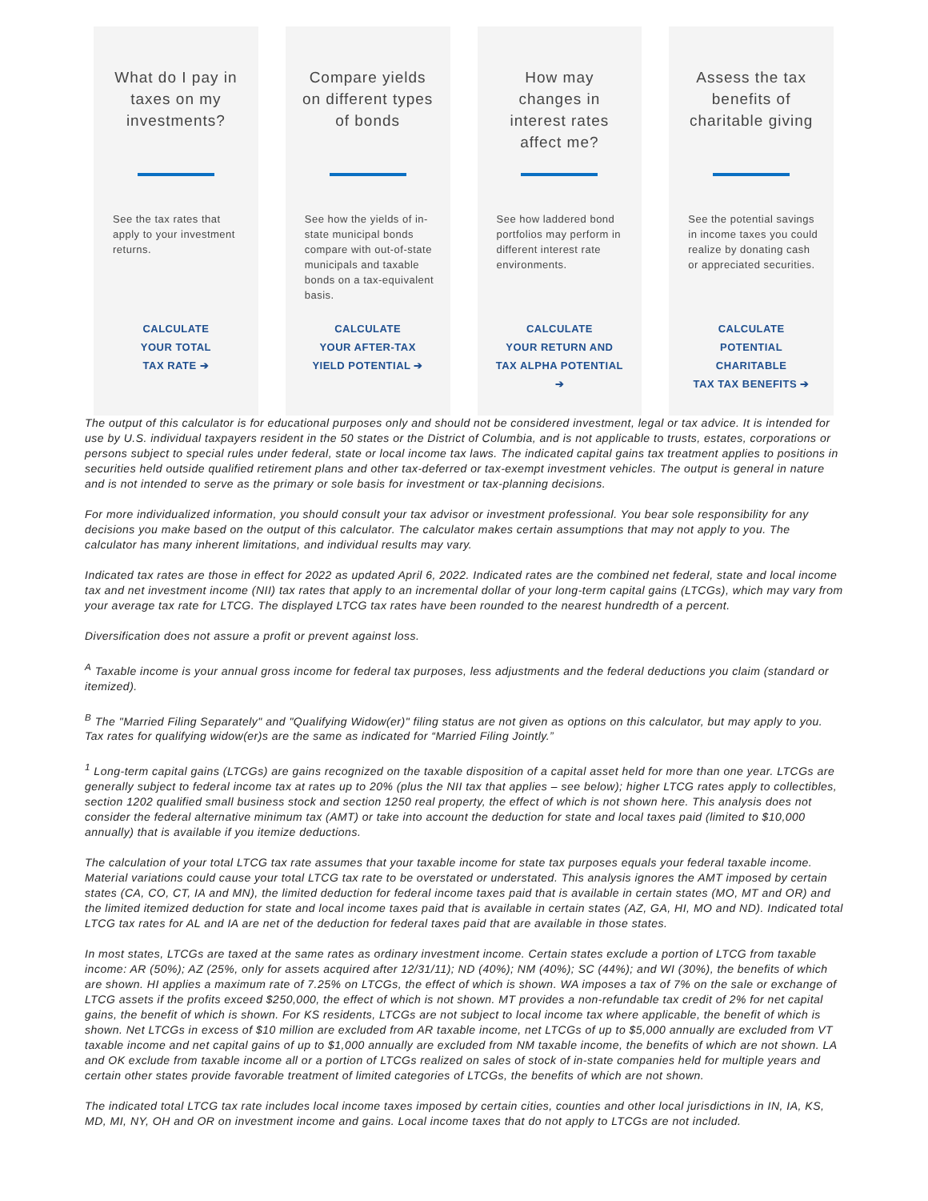What do I pay in taxes on my investments?
See the tax rates that apply to your investment returns.
CALCULATE
YOUR TOTAL
TAX RATE ➔
Compare yields on different types of bonds
See how the yields of in-state municipal bonds compare with out-of-state municipals and taxable bonds on a tax-equivalent basis.
CALCULATE
YOUR AFTER-TAX
YIELD POTENTIAL ➔
How may changes in interest rates affect me?
See how laddered bond portfolios may perform in different interest rate environments.
CALCULATE
YOUR RETURN AND
TAX ALPHA POTENTIAL ➔
Assess the tax benefits of charitable giving
See the potential savings in income taxes you could realize by donating cash or appreciated securities.
CALCULATE
POTENTIAL CHARITABLE
TAX TAX BENEFITS ➔
The output of this calculator is for educational purposes only and should not be considered investment, legal or tax advice. It is intended for use by U.S. individual taxpayers resident in the 50 states or the District of Columbia, and is not applicable to trusts, estates, corporations or persons subject to special rules under federal, state or local income tax laws. The indicated capital gains tax treatment applies to positions in securities held outside qualified retirement plans and other tax-deferred or tax-exempt investment vehicles. The output is general in nature and is not intended to serve as the primary or sole basis for investment or tax-planning decisions.
For more individualized information, you should consult your tax advisor or investment professional. You bear sole responsibility for any decisions you make based on the output of this calculator. The calculator makes certain assumptions that may not apply to you. The calculator has many inherent limitations, and individual results may vary.
Indicated tax rates are those in effect for 2022 as updated April 6, 2022. Indicated rates are the combined net federal, state and local income tax and net investment income (NII) tax rates that apply to an incremental dollar of your long-term capital gains (LTCGs), which may vary from your average tax rate for LTCG. The displayed LTCG tax rates have been rounded to the nearest hundredth of a percent.
Diversification does not assure a profit or prevent against loss.
<sup>A</sup> Taxable income is your annual gross income for federal tax purposes, less adjustments and the federal deductions you claim (standard or itemized).
<sup>B</sup> The "Married Filing Separately" and "Qualifying Widow(er)" filing status are not given as options on this calculator, but may apply to you. Tax rates for qualifying widow(er)s are the same as indicated for “Married Filing Jointly.”
<sup>1</sup> Long-term capital gains (LTCGs) are gains recognized on the taxable disposition of a capital asset held for more than one year. LTCGs are generally subject to federal income tax at rates up to 20% (plus the NII tax that applies – see below); higher LTCG rates apply to collectibles, section 1202 qualified small business stock and section 1250 real property, the effect of which is not shown here. This analysis does not consider the federal alternative minimum tax (AMT) or take into account the deduction for state and local taxes paid (limited to $10,000 annually) that is available if you itemize deductions.
The calculation of your total LTCG tax rate assumes that your taxable income for state tax purposes equals your federal taxable income. Material variations could cause your total LTCG tax rate to be overstated or understated. This analysis ignores the AMT imposed by certain states (CA, CO, CT, IA and MN), the limited deduction for federal income taxes paid that is available in certain states (MO, MT and OR) and the limited itemized deduction for state and local income taxes paid that is available in certain states (AZ, GA, HI, MO and ND). Indicated total LTCG tax rates for AL and IA are net of the deduction for federal taxes paid that are available in those states.
In most states, LTCGs are taxed at the same rates as ordinary investment income. Certain states exclude a portion of LTCG from taxable income: AR (50%); AZ (25%, only for assets acquired after 12/31/11); ND (40%); NM (40%); SC (44%); and WI (30%), the benefits of which are shown. HI applies a maximum rate of 7.25% on LTCGs, the effect of which is shown. WA imposes a tax of 7% on the sale or exchange of LTCG assets if the profits exceed $250,000, the effect of which is not shown. MT provides a non-refundable tax credit of 2% for net capital gains, the benefit of which is shown. For KS residents, LTCGs are not subject to local income tax where applicable, the benefit of which is shown. Net LTCGs in excess of $10 million are excluded from AR taxable income, net LTCGs of up to $5,000 annually are excluded from VT taxable income and net capital gains of up to $1,000 annually are excluded from NM taxable income, the benefits of which are not shown. LA and OK exclude from taxable income all or a portion of LTCGs realized on sales of stock of in-state companies held for multiple years and certain other states provide favorable treatment of limited categories of LTCGs, the benefits of which are not shown.
The indicated total LTCG tax rate includes local income taxes imposed by certain cities, counties and other local jurisdictions in IN, IA, KS, MD, MI, NY, OH and OR on investment income and gains. Local income taxes that do not apply to LTCGs are not included.